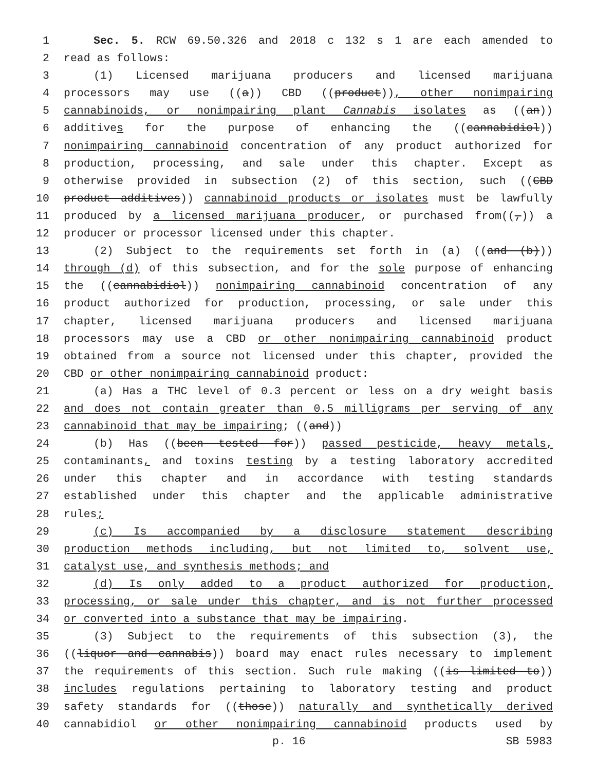1 Sec. 5. RCW 69.50.326 and 2018 c 132 s 1 are each amended to
2 read as follows:
3 (1) Licensed marijuana producers and licensed marijuana
4 processors may use ((a)) CBD ((product)), other nonimpairing
5 cannabinoids, or nonimpairing plant Cannabis isolates as ((an))
6 additives for the purpose of enhancing the ((cannabidiol))
7 nonimpairing cannabinoid concentration of any product authorized for
8 production, processing, and sale under this chapter. Except as
9 otherwise provided in subsection (2) of this section, such ((CBD
10 product additives)) cannabinoid products or isolates must be lawfully
11 produced by a licensed marijuana producer, or purchased from((,)) a
12 producer or processor licensed under this chapter.
13 (2) Subject to the requirements set forth in (a) ((and (b)))
14 through (d) of this subsection, and for the sole purpose of enhancing
15 the ((cannabidiol)) nonimpairing cannabinoid concentration of any
16 product authorized for production, processing, or sale under this
17 chapter, licensed marijuana producers and licensed marijuana
18 processors may use a CBD or other nonimpairing cannabinoid product
19 obtained from a source not licensed under this chapter, provided the
20 CBD or other nonimpairing cannabinoid product:
21 (a) Has a THC level of 0.3 percent or less on a dry weight basis
22 and does not contain greater than 0.5 milligrams per serving of any
23 cannabinoid that may be impairing; ((and))
24 (b) Has ((been tested for)) passed pesticide, heavy metals,
25 contaminants, and toxins testing by a testing laboratory accredited
26 under this chapter and in accordance with testing standards
27 established under this chapter and the applicable administrative
28 rules;
29 (c) Is accompanied by a disclosure statement describing
30 production methods including, but not limited to, solvent use,
31 catalyst use, and synthesis methods; and
32 (d) Is only added to a product authorized for production,
33 processing, or sale under this chapter, and is not further processed
34 or converted into a substance that may be impairing.
35 (3) Subject to the requirements of this subsection (3), the
36 ((liquor and cannabis)) board may enact rules necessary to implement
37 the requirements of this section. Such rule making ((is limited to))
38 includes regulations pertaining to laboratory testing and product
39 safety standards for ((those)) naturally and synthetically derived
40 cannabidiol or other nonimpairing cannabinoid products used by
p. 16 SB 5983